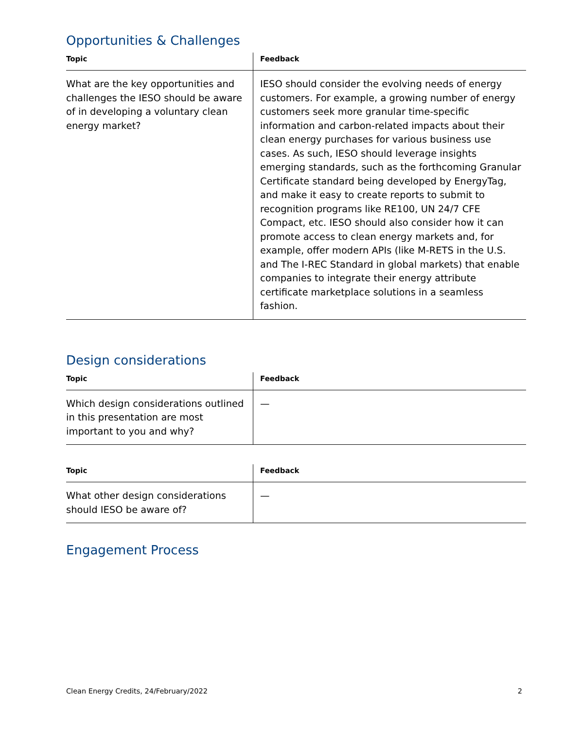Opportunities & Challenges
| Topic | Feedback |
| --- | --- |
| What are the key opportunities and challenges the IESO should be aware of in developing a voluntary clean energy market? | IESO should consider the evolving needs of energy customers. For example, a growing number of energy customers seek more granular time-specific information and carbon-related impacts about their clean energy purchases for various business use cases. As such, IESO should leverage insights emerging standards, such as the forthcoming Granular Certificate standard being developed by EnergyTag, and make it easy to create reports to submit to recognition programs like RE100, UN 24/7 CFE Compact, etc. IESO should also consider how it can promote access to clean energy markets and, for example, offer modern APIs (like M-RETS in the U.S. and The I-REC Standard in global markets) that enable companies to integrate their energy attribute certificate marketplace solutions in a seamless fashion. |
Design considerations
| Topic | Feedback |
| --- | --- |
| Which design considerations outlined in this presentation are most important to you and why? | — |
| Topic | Feedback |
| --- | --- |
| What other design considerations should IESO be aware of? | — |
Engagement Process
Clean Energy Credits, 24/February/2022 2